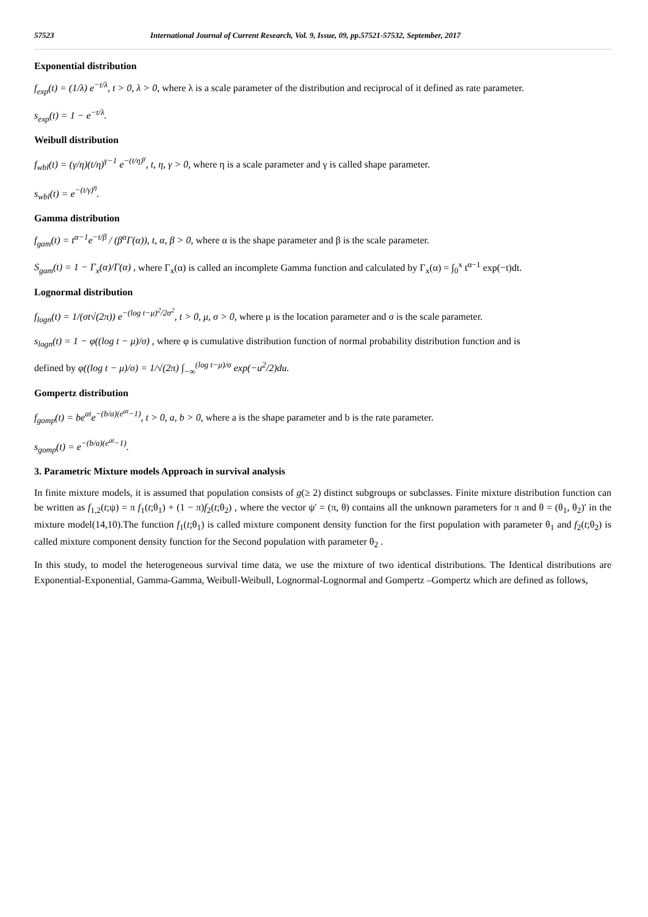57523 International Journal of Current Research, Vol. 9, Issue, 09, pp.57521-57532, September, 2017
Exponential distribution
f<sub>exp</sub>(t) = (1/λ) e<sup>−t/λ</sup>, t > 0, λ > 0, where λ is a scale parameter of the distribution and reciprocal of it defined as rate parameter.
s<sub>exp</sub>(t) = 1 − e<sup>−t/λ</sup>.
Weibull distribution
f<sub>wbl</sub>(t) = (γ/η)(t/η)<sup>γ−1</sup> e<sup>−(t/η)<sup>γ</sup></sup>, t, η, γ > 0, where η is a scale parameter and γ is called shape parameter.
s<sub>wbl</sub>(t) = e<sup>−(t/γ)<sup>η</sup></sup>.
Gamma distribution
f<sub>gam</sub>(t) = t<sup>α−1</sup>e<sup>−t/β</sup> / (β<sup>α</sup>Γ(α)), t, α, β > 0, where α is the shape parameter and β is the scale parameter.
S<sub>gam</sub>(t) = 1 − Γ<sub>x</sub>(α)/Γ(α) , where Γ<sub>x</sub>(α) is called an incomplete Gamma function and calculated by Γ<sub>x</sub>(α) = ∫<sub>0</sub><sup>x</sup> t<sup>α−1</sup> exp(−t)dt.
Lognormal distribution
f<sub>logn</sub>(t) = 1/(σt√(2π)) e<sup>−(log t−μ)<sup>2</sup>/2σ<sup>2</sup></sup>, t > 0, μ, σ > 0, where μ is the location parameter and σ is the scale parameter.
s<sub>logn</sub>(t) = 1 − φ((log t − μ)/σ) , where φ is cumulative distribution function of normal probability distribution function and is
defined by φ((log t − μ)/σ) = 1/√(2π) ∫<sub>−∞</sub><sup>(log t−μ)/σ</sup> exp(−u<sup>2</sup>/2)du.
Gompertz distribution
f<sub>gomp</sub>(t) = be<sup>at</sup>e<sup>−(b/a)(e<sup>at</sup>−1)</sup>, t > 0, a, b > 0, where a is the shape parameter and b is the rate parameter.
s<sub>gomp</sub>(t) = e<sup>−(b/a)(e<sup>at</sup>−1)</sup>.
3. Parametric Mixture models Approach in survival analysis
In finite mixture models, it is assumed that population consists of g(≥ 2) distinct subgroups or subclasses. Finite mixture distribution function can be written as f<sub>1,2</sub>(t;ψ) = π f<sub>1</sub>(t;θ<sub>1</sub>) + (1 − π)f<sub>2</sub>(t;θ<sub>2</sub>) , where the vector ψ' = (π, θ) contains all the unknown parameters for π and θ = (θ<sub>1</sub>, θ<sub>2</sub>)' in the mixture model(14,10).The function f<sub>1</sub>(t;θ<sub>1</sub>) is called mixture component density function for the first population with parameter θ<sub>1</sub> and f<sub>2</sub>(t;θ<sub>2</sub>) is called mixture component density function for the Second population with parameter θ<sub>2</sub> .
In this study, to model the heterogeneous survival time data, we use the mixture of two identical distributions. The Identical distributions are Exponential-Exponential, Gamma-Gamma, Weibull-Weibull, Lognormal-Lognormal and Gompertz –Gompertz which are defined as follows,